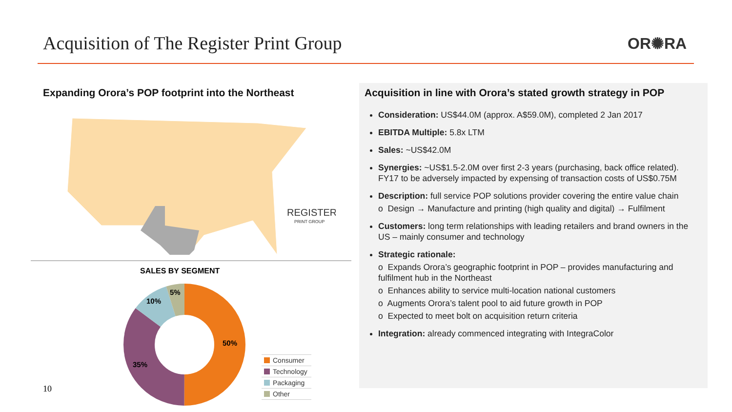Acquisition of The Register Print Group
OR✺RA
Expanding Orora’s POP footprint into the Northeast
REGISTER
PRINT GROUP
SALES BY SEGMENT
50%
35%
10%
5%
Consumer
Technology
Packaging
Other
10
Acquisition in line with Orora’s stated growth strategy in POP
Consideration: US$44.0M (approx. A$59.0M), completed 2 Jan 2017
EBITDA Multiple: 5.8x LTM
Sales: ~US$42.0M
Synergies: ~US$1.5-2.0M over first 2-3 years (purchasing, back office related). FY17 to be adversely impacted by expensing of transaction costs of US$0.75M
Description: full service POP solutions provider covering the entire value chain
o Design → Manufacture and printing (high quality and digital) → Fulfilment
Customers: long term relationships with leading retailers and brand owners in the US – mainly consumer and technology
Strategic rationale:
o Expands Orora’s geographic footprint in POP – provides manufacturing and fulfilment hub in the Northeast
o Enhances ability to service multi-location national customers
o Augments Orora’s talent pool to aid future growth in POP
o Expected to meet bolt on acquisition return criteria
Integration: already commenced integrating with IntegraColor